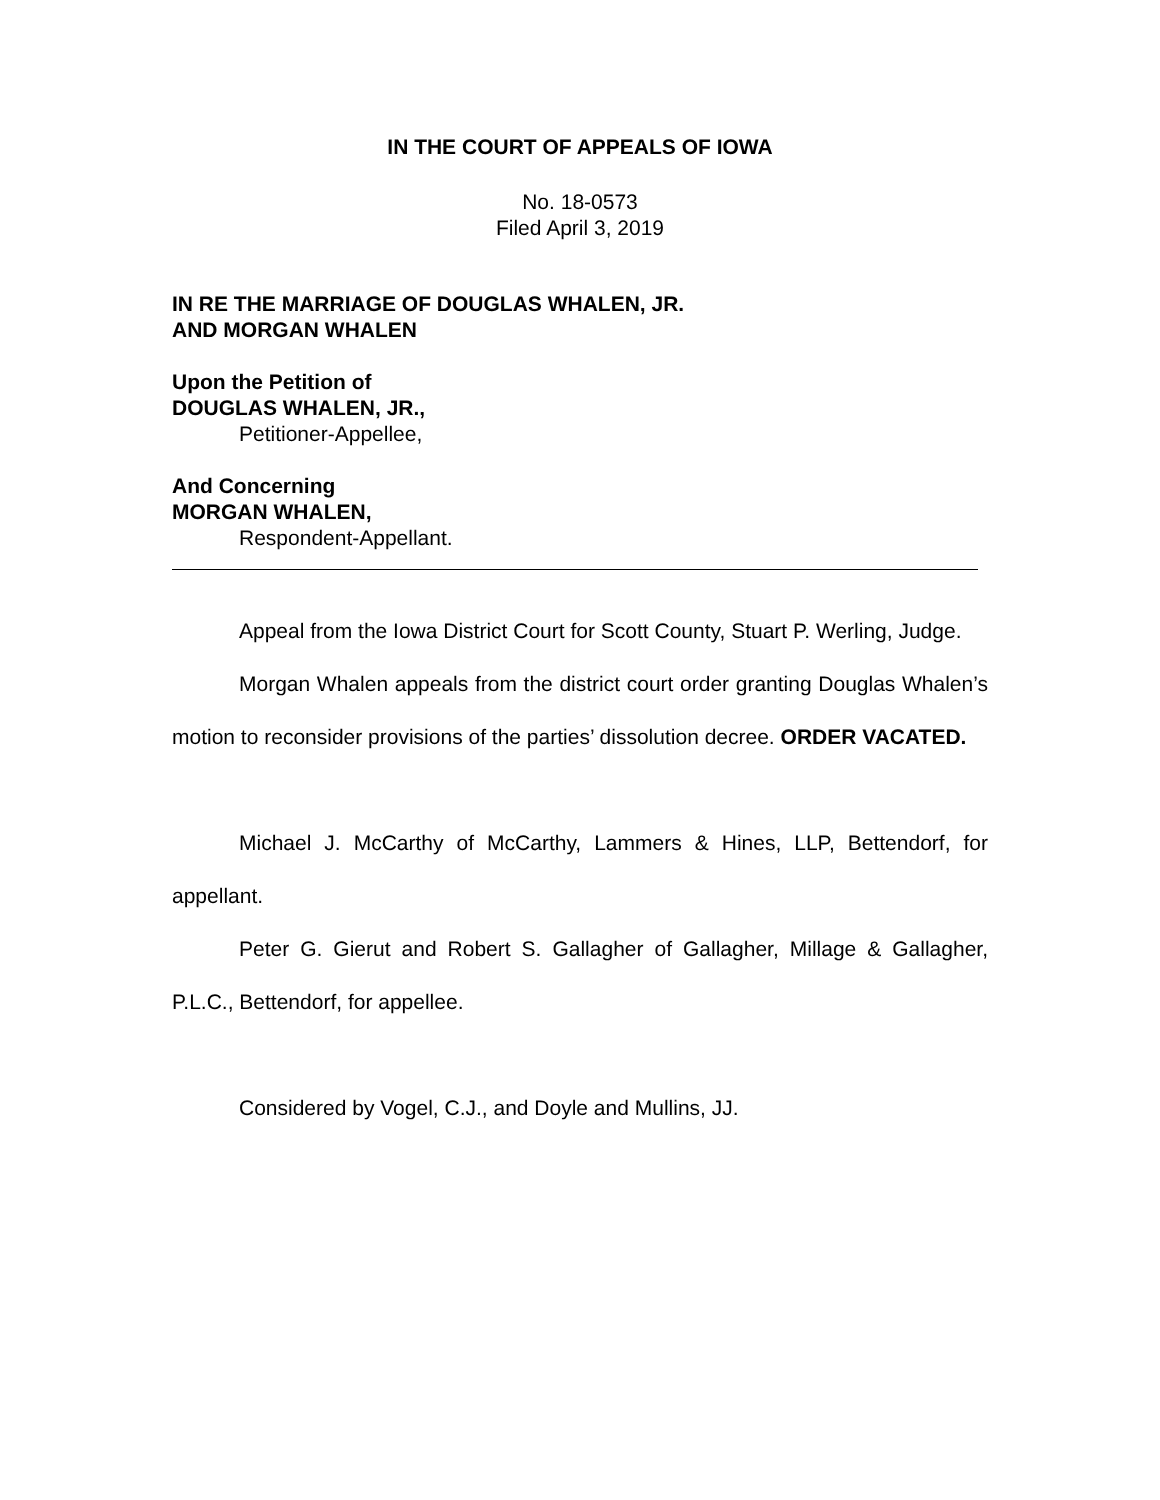IN THE COURT OF APPEALS OF IOWA
No. 18-0573
Filed April 3, 2019
IN RE THE MARRIAGE OF DOUGLAS WHALEN, JR.
AND MORGAN WHALEN
Upon the Petition of
DOUGLAS WHALEN, JR.,
Petitioner-Appellee,
And Concerning
MORGAN WHALEN,
Respondent-Appellant.
Appeal from the Iowa District Court for Scott County, Stuart P. Werling, Judge.
Morgan Whalen appeals from the district court order granting Douglas Whalen’s motion to reconsider provisions of the parties’ dissolution decree. ORDER VACATED.
Michael J. McCarthy of McCarthy, Lammers & Hines, LLP, Bettendorf, for appellant.
Peter G. Gierut and Robert S. Gallagher of Gallagher, Millage & Gallagher, P.L.C., Bettendorf, for appellee.
Considered by Vogel, C.J., and Doyle and Mullins, JJ.